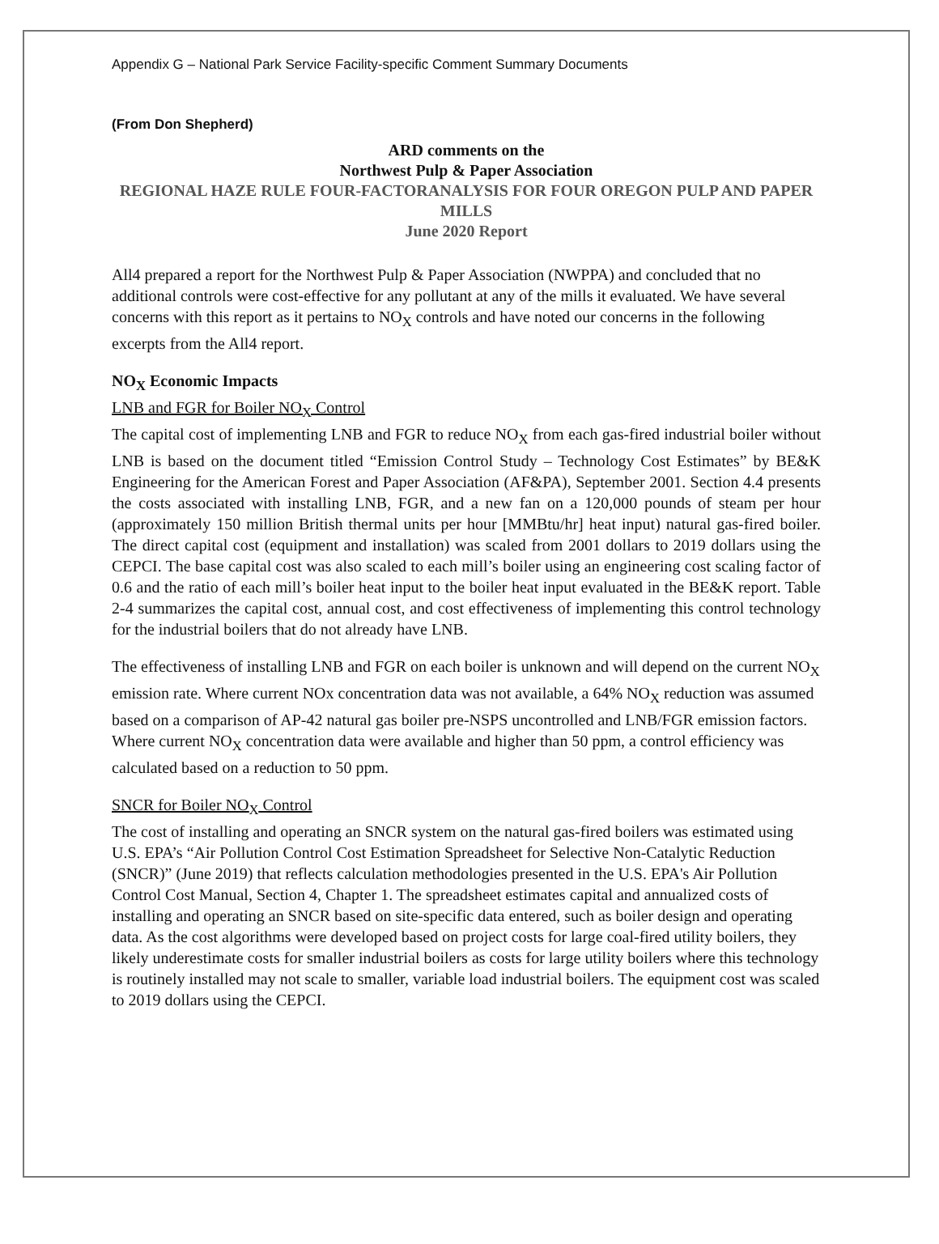Appendix G – National Park Service Facility-specific Comment Summary Documents
(From Don Shepherd)
ARD comments on the
Northwest Pulp & Paper Association
REGIONAL HAZE RULE FOUR-FACTORANALYSIS FOR FOUR OREGON PULP AND PAPER MILLS
June 2020 Report
All4 prepared a report for the Northwest Pulp & Paper Association (NWPPA) and concluded that no additional controls were cost-effective for any pollutant at any of the mills it evaluated. We have several concerns with this report as it pertains to NO<sub>X</sub> controls and have noted our concerns in the following excerpts from the All4 report.
NO<sub>X</sub> Economic Impacts
LNB and FGR for Boiler NO<sub>X</sub> Control
The capital cost of implementing LNB and FGR to reduce NO<sub>X</sub> from each gas-fired industrial boiler without LNB is based on the document titled “Emission Control Study – Technology Cost Estimates” by BE&K Engineering for the American Forest and Paper Association (AF&PA), September 2001. Section 4.4 presents the costs associated with installing LNB, FGR, and a new fan on a 120,000 pounds of steam per hour (approximately 150 million British thermal units per hour [MMBtu/hr] heat input) natural gas-fired boiler. The direct capital cost (equipment and installation) was scaled from 2001 dollars to 2019 dollars using the CEPCI. The base capital cost was also scaled to each mill’s boiler using an engineering cost scaling factor of 0.6 and the ratio of each mill’s boiler heat input to the boiler heat input evaluated in the BE&K report. Table 2-4 summarizes the capital cost, annual cost, and cost effectiveness of implementing this control technology for the industrial boilers that do not already have LNB.
The effectiveness of installing LNB and FGR on each boiler is unknown and will depend on the current NO<sub>X</sub> emission rate. Where current NOx concentration data was not available, a 64% NO<sub>X</sub> reduction was assumed based on a comparison of AP-42 natural gas boiler pre-NSPS uncontrolled and LNB/FGR emission factors. Where current NO<sub>X</sub> concentration data were available and higher than 50 ppm, a control efficiency was calculated based on a reduction to 50 ppm.
SNCR for Boiler NO<sub>X</sub> Control
The cost of installing and operating an SNCR system on the natural gas-fired boilers was estimated using U.S. EPA’s “Air Pollution Control Cost Estimation Spreadsheet for Selective Non-Catalytic Reduction (SNCR)” (June 2019) that reflects calculation methodologies presented in the U.S. EPA's Air Pollution Control Cost Manual, Section 4, Chapter 1. The spreadsheet estimates capital and annualized costs of installing and operating an SNCR based on site-specific data entered, such as boiler design and operating data. As the cost algorithms were developed based on project costs for large coal-fired utility boilers, they likely underestimate costs for smaller industrial boilers as costs for large utility boilers where this technology is routinely installed may not scale to smaller, variable load industrial boilers. The equipment cost was scaled to 2019 dollars using the CEPCI.